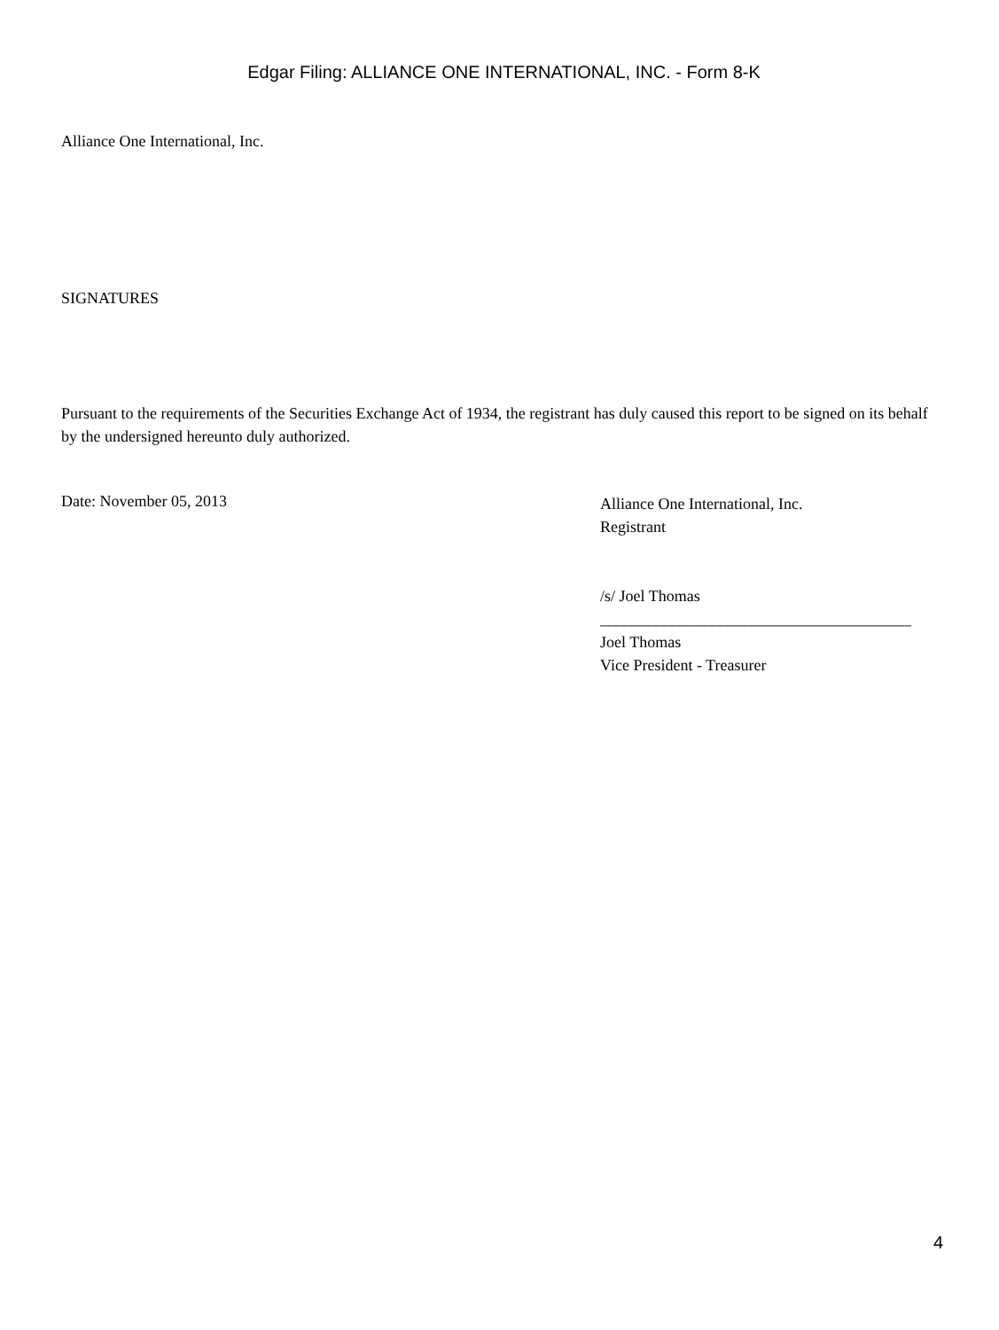Edgar Filing: ALLIANCE ONE INTERNATIONAL, INC. - Form 8-K
Alliance One International, Inc.
SIGNATURES
Pursuant to the requirements of the Securities Exchange Act of 1934, the registrant has duly caused this report to be signed on its behalf by the undersigned hereunto duly authorized.
Date: November 05, 2013
Alliance One International, Inc.
Registrant
/s/ Joel Thomas
_______________________________________
Joel Thomas
Vice President - Treasurer
4